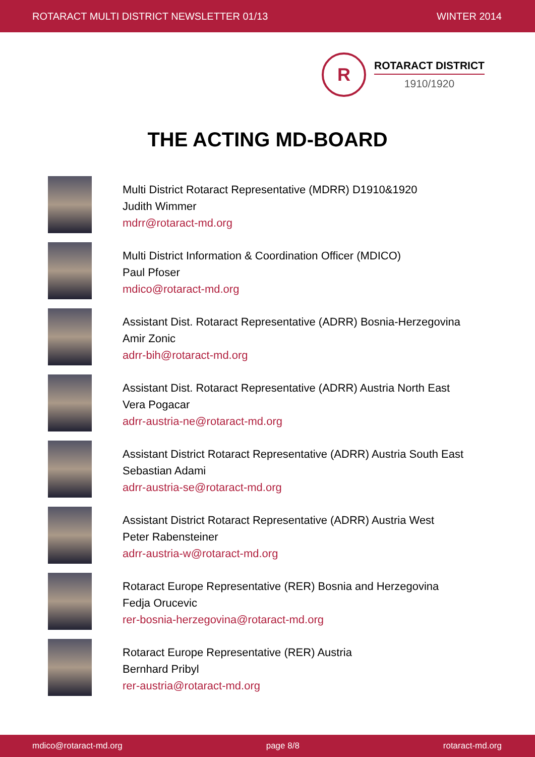ROTARACT MULTI DISTRICT NEWSLETTER 01/13 WINTER 2014
R
ROTARACT DISTRICT
1910/1920
THE ACTING MD-BOARD
Multi District Rotaract Representative (MDRR) D1910&1920
Judith Wimmer
mdrr@rotaract-md.org
Multi District Information & Coordination Officer (MDICO)
Paul Pfoser
mdico@rotaract-md.org
Assistant Dist. Rotaract Representative (ADRR) Bosnia-Herzegovina
Amir Zonic
adrr-bih@rotaract-md.org
Assistant Dist. Rotaract Representative (ADRR) Austria North East
Vera Pogacar
adrr-austria-ne@rotaract-md.org
Assistant District Rotaract Representative (ADRR) Austria South East
Sebastian Adami
adrr-austria-se@rotaract-md.org
Assistant District Rotaract Representative (ADRR) Austria West
Peter Rabensteiner
adrr-austria-w@rotaract-md.org
Rotaract Europe Representative (RER) Bosnia and Herzegovina
Fedja Orucevic
rer-bosnia-herzegovina@rotaract-md.org
Rotaract Europe Representative (RER) Austria
Bernhard Pribyl
rer-austria@rotaract-md.org
mdico@rotaract-md.org page 8/8 rotaract-md.org